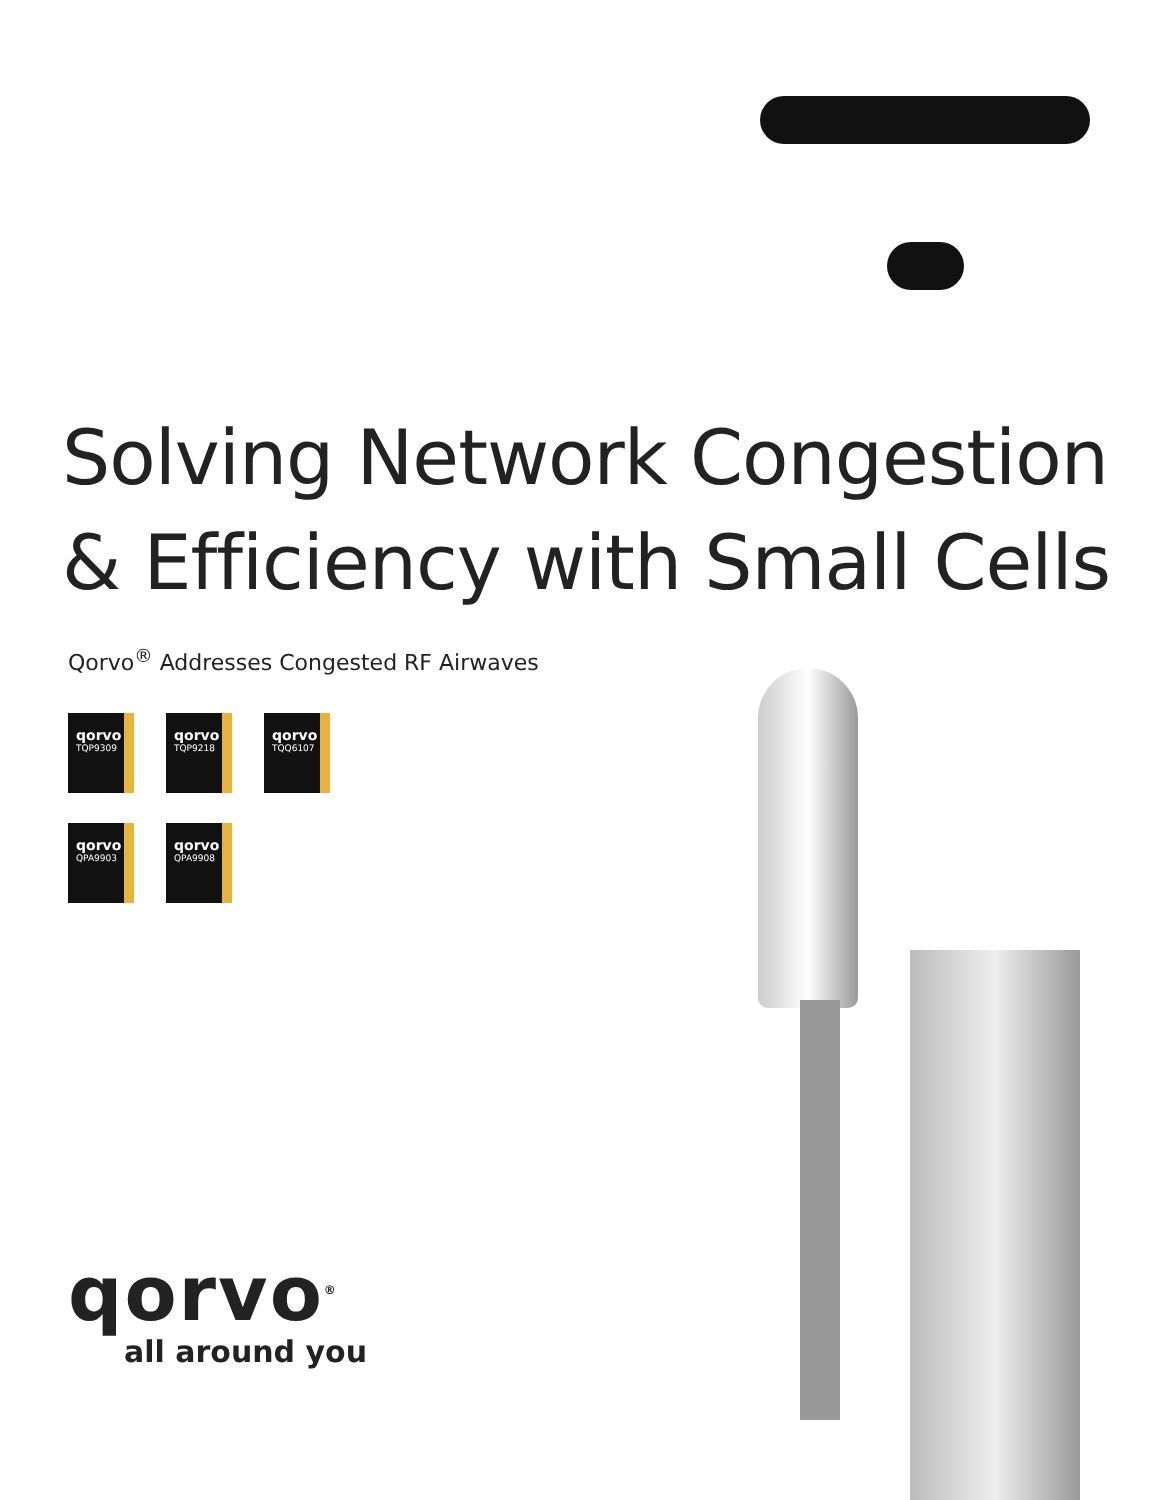Solving Network Congestion
& Efficiency with Small Cells
Qorvo<sup>®</sup> Addresses Congested RF Airwaves
qorvo
TQP9309
qorvo
TQP9218
qorvo
TQQ6107
qorvo
QPA9903
qorvo
QPA9908
qorvo<sup>®</sup>
all around you